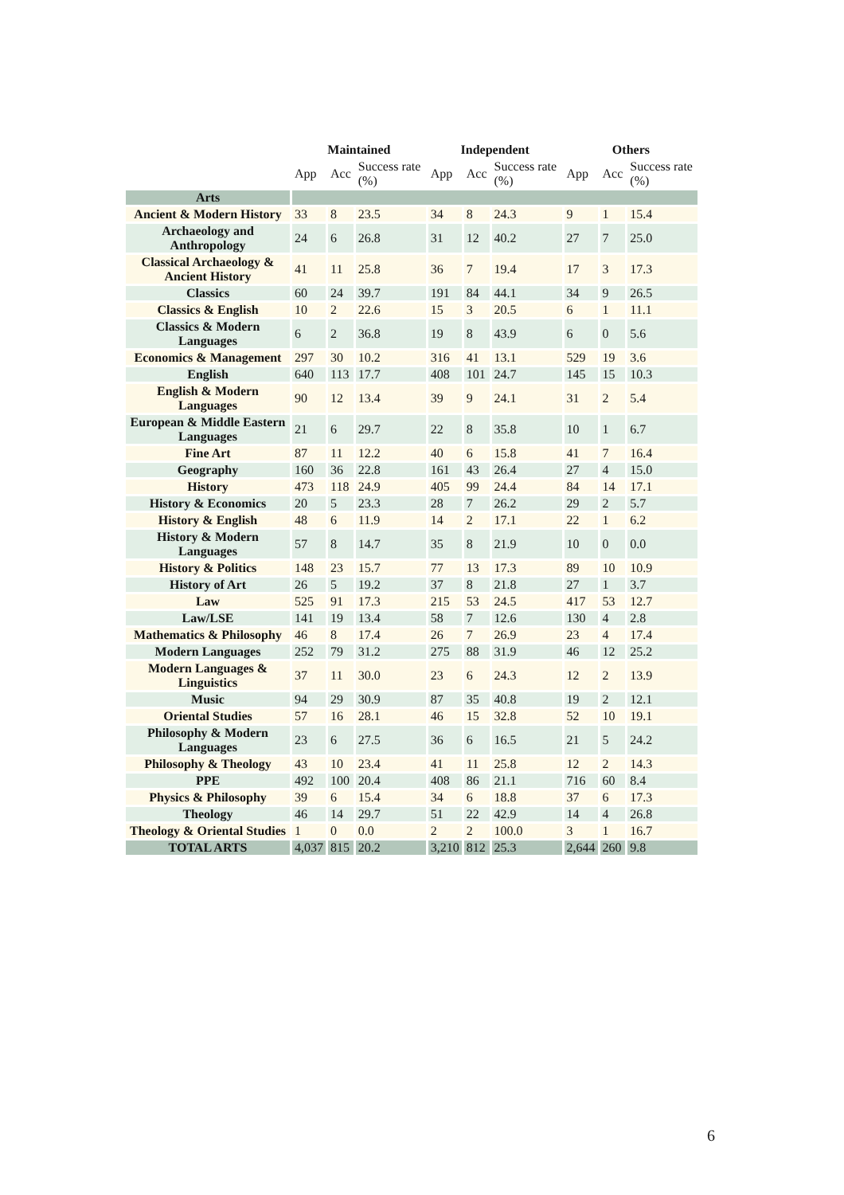| | Maintained | | | Independent | | | Others | | |
| --- | --- | --- | --- | --- | --- | --- | --- | --- | --- |
| | App | Acc | Success rate (%) | App | Acc | Success rate (%) | App | Acc | Success rate (%) |
| Arts | | | | | | | | | |
| Ancient & Modern History | 33 | 8 | 23.5 | 34 | 8 | 24.3 | 9 | 1 | 15.4 |
| Archaeology and Anthropology | 24 | 6 | 26.8 | 31 | 12 | 40.2 | 27 | 7 | 25.0 |
| Classical Archaeology & Ancient History | 41 | 11 | 25.8 | 36 | 7 | 19.4 | 17 | 3 | 17.3 |
| Classics | 60 | 24 | 39.7 | 191 | 84 | 44.1 | 34 | 9 | 26.5 |
| Classics & English | 10 | 2 | 22.6 | 15 | 3 | 20.5 | 6 | 1 | 11.1 |
| Classics & Modern Languages | 6 | 2 | 36.8 | 19 | 8 | 43.9 | 6 | 0 | 5.6 |
| Economics & Management | 297 | 30 | 10.2 | 316 | 41 | 13.1 | 529 | 19 | 3.6 |
| English | 640 | 113 | 17.7 | 408 | 101 | 24.7 | 145 | 15 | 10.3 |
| English & Modern Languages | 90 | 12 | 13.4 | 39 | 9 | 24.1 | 31 | 2 | 5.4 |
| European & Middle Eastern Languages | 21 | 6 | 29.7 | 22 | 8 | 35.8 | 10 | 1 | 6.7 |
| Fine Art | 87 | 11 | 12.2 | 40 | 6 | 15.8 | 41 | 7 | 16.4 |
| Geography | 160 | 36 | 22.8 | 161 | 43 | 26.4 | 27 | 4 | 15.0 |
| History | 473 | 118 | 24.9 | 405 | 99 | 24.4 | 84 | 14 | 17.1 |
| History & Economics | 20 | 5 | 23.3 | 28 | 7 | 26.2 | 29 | 2 | 5.7 |
| History & English | 48 | 6 | 11.9 | 14 | 2 | 17.1 | 22 | 1 | 6.2 |
| History & Modern Languages | 57 | 8 | 14.7 | 35 | 8 | 21.9 | 10 | 0 | 0.0 |
| History & Politics | 148 | 23 | 15.7 | 77 | 13 | 17.3 | 89 | 10 | 10.9 |
| History of Art | 26 | 5 | 19.2 | 37 | 8 | 21.8 | 27 | 1 | 3.7 |
| Law | 525 | 91 | 17.3 | 215 | 53 | 24.5 | 417 | 53 | 12.7 |
| Law/LSE | 141 | 19 | 13.4 | 58 | 7 | 12.6 | 130 | 4 | 2.8 |
| Mathematics & Philosophy | 46 | 8 | 17.4 | 26 | 7 | 26.9 | 23 | 4 | 17.4 |
| Modern Languages | 252 | 79 | 31.2 | 275 | 88 | 31.9 | 46 | 12 | 25.2 |
| Modern Languages & Linguistics | 37 | 11 | 30.0 | 23 | 6 | 24.3 | 12 | 2 | 13.9 |
| Music | 94 | 29 | 30.9 | 87 | 35 | 40.8 | 19 | 2 | 12.1 |
| Oriental Studies | 57 | 16 | 28.1 | 46 | 15 | 32.8 | 52 | 10 | 19.1 |
| Philosophy & Modern Languages | 23 | 6 | 27.5 | 36 | 6 | 16.5 | 21 | 5 | 24.2 |
| Philosophy & Theology | 43 | 10 | 23.4 | 41 | 11 | 25.8 | 12 | 2 | 14.3 |
| PPE | 492 | 100 | 20.4 | 408 | 86 | 21.1 | 716 | 60 | 8.4 |
| Physics & Philosophy | 39 | 6 | 15.4 | 34 | 6 | 18.8 | 37 | 6 | 17.3 |
| Theology | 46 | 14 | 29.7 | 51 | 22 | 42.9 | 14 | 4 | 26.8 |
| Theology & Oriental Studies | 1 | 0 | 0.0 | 2 | 2 | 100.0 | 3 | 1 | 16.7 |
| TOTAL ARTS | 4,037 | 815 | 20.2 | 3,210 | 812 | 25.3 | 2,644 | 260 | 9.8 |
6